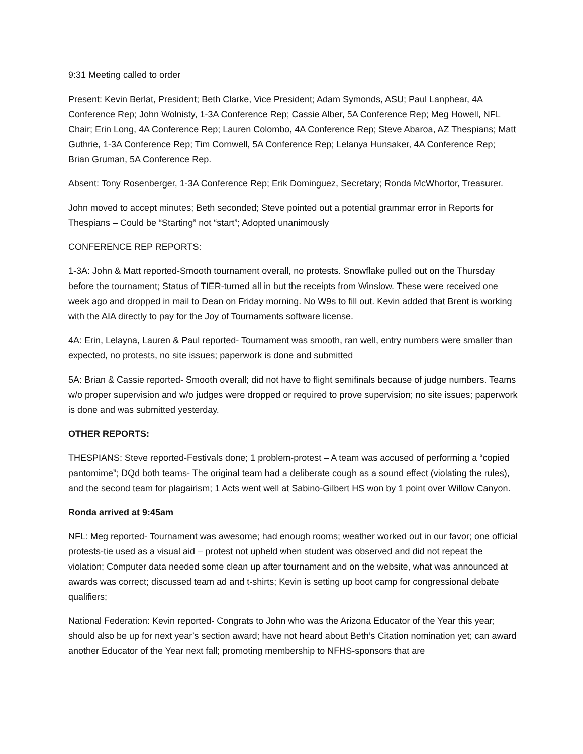9:31 Meeting called to order
Present: Kevin Berlat, President; Beth Clarke, Vice President; Adam Symonds, ASU; Paul Lanphear, 4A Conference Rep; John Wolnisty, 1-3A Conference Rep; Cassie Alber, 5A Conference Rep; Meg Howell, NFL Chair; Erin Long, 4A Conference Rep; Lauren Colombo, 4A Conference Rep; Steve Abaroa, AZ Thespians; Matt Guthrie, 1-3A Conference Rep; Tim Cornwell, 5A Conference Rep; Lelanya Hunsaker, 4A Conference Rep; Brian Gruman, 5A Conference Rep.
Absent: Tony Rosenberger, 1-3A Conference Rep; Erik Dominguez, Secretary; Ronda McWhortor, Treasurer.
John moved to accept minutes; Beth seconded; Steve pointed out a potential grammar error in Reports for Thespians – Could be “Starting” not “start”; Adopted unanimously
CONFERENCE REP REPORTS:
1-3A: John & Matt reported-Smooth tournament overall, no protests. Snowflake pulled out on the Thursday before the tournament; Status of TIER-turned all in but the receipts from Winslow. These were received one week ago and dropped in mail to Dean on Friday morning. No W9s to fill out. Kevin added that Brent is working with the AIA directly to pay for the Joy of Tournaments software license.
4A: Erin, Lelayna, Lauren & Paul reported- Tournament was smooth, ran well, entry numbers were smaller than expected, no protests, no site issues; paperwork is done and submitted
5A: Brian & Cassie reported- Smooth overall; did not have to flight semifinals because of judge numbers. Teams w/o proper supervision and w/o judges were dropped or required to prove supervision; no site issues; paperwork is done and was submitted yesterday.
OTHER REPORTS:
THESPIANS: Steve reported-Festivals done; 1 problem-protest – A team was accused of performing a “copied pantomime”; DQd both teams- The original team had a deliberate cough as a sound effect (violating the rules), and the second team for plagairism; 1 Acts went well at Sabino-Gilbert HS won by 1 point over Willow Canyon.
Ronda arrived at 9:45am
NFL: Meg reported- Tournament was awesome; had enough rooms; weather worked out in our favor; one official protests-tie used as a visual aid – protest not upheld when student was observed and did not repeat the violation; Computer data needed some clean up after tournament and on the website, what was announced at awards was correct; discussed team ad and t-shirts; Kevin is setting up boot camp for congressional debate qualifiers;
National Federation: Kevin reported- Congrats to John who was the Arizona Educator of the Year this year; should also be up for next year’s section award; have not heard about Beth’s Citation nomination yet; can award another Educator of the Year next fall; promoting membership to NFHS-sponsors that are